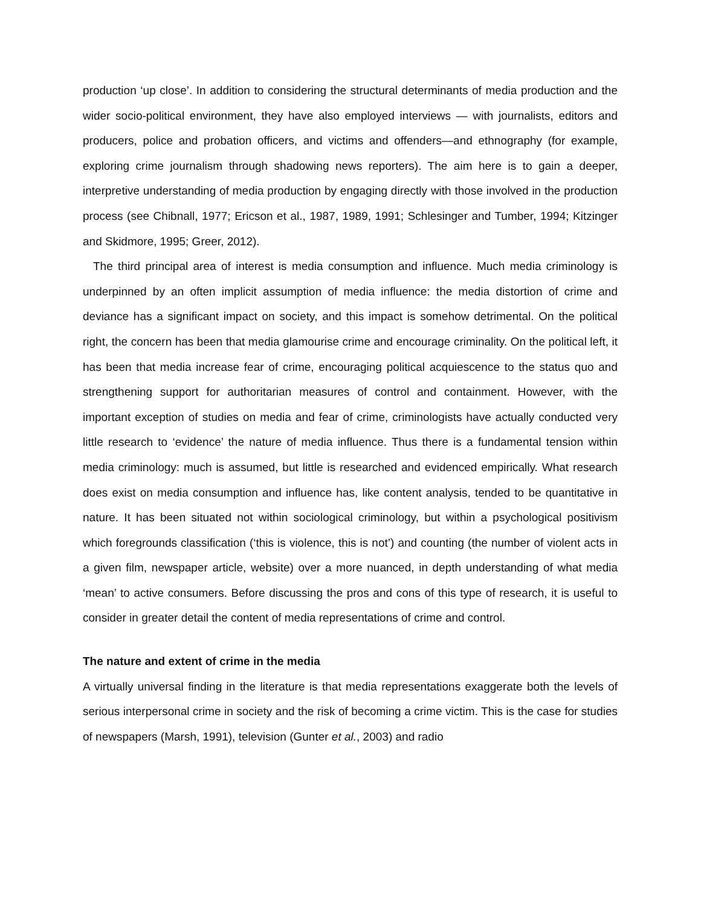production ‘up close’. In addition to considering the structural determinants of media production and the wider socio-political environment, they have also employed interviews — with journalists, editors and producers, police and probation officers, and victims and offenders—and ethnography (for example, exploring crime journalism through shadowing news reporters). The aim here is to gain a deeper, interpretive understanding of media production by engaging directly with those involved in the production process (see Chibnall, 1977; Ericson et al., 1987, 1989, 1991; Schlesinger and Tumber, 1994; Kitzinger and Skidmore, 1995; Greer, 2012).
The third principal area of interest is media consumption and influence. Much media criminology is underpinned by an often implicit assumption of media influence: the media distortion of crime and deviance has a significant impact on society, and this impact is somehow detrimental. On the political right, the concern has been that media glamourise crime and encourage criminality. On the political left, it has been that media increase fear of crime, encouraging political acquiescence to the status quo and strengthening support for authoritarian measures of control and containment. However, with the important exception of studies on media and fear of crime, criminologists have actually conducted very little research to ‘evidence’ the nature of media influence. Thus there is a fundamental tension within media criminology: much is assumed, but little is researched and evidenced empirically. What research does exist on media consumption and influence has, like content analysis, tended to be quantitative in nature. It has been situated not within sociological criminology, but within a psychological positivism which foregrounds classification (‘this is violence, this is not’) and counting (the number of violent acts in a given film, newspaper article, website) over a more nuanced, in depth understanding of what media ‘mean’ to active consumers. Before discussing the pros and cons of this type of research, it is useful to consider in greater detail the content of media representations of crime and control.
The nature and extent of crime in the media
A virtually universal finding in the literature is that media representations exaggerate both the levels of serious interpersonal crime in society and the risk of becoming a crime victim. This is the case for studies of newspapers (Marsh, 1991), television (Gunter et al., 2003) and radio